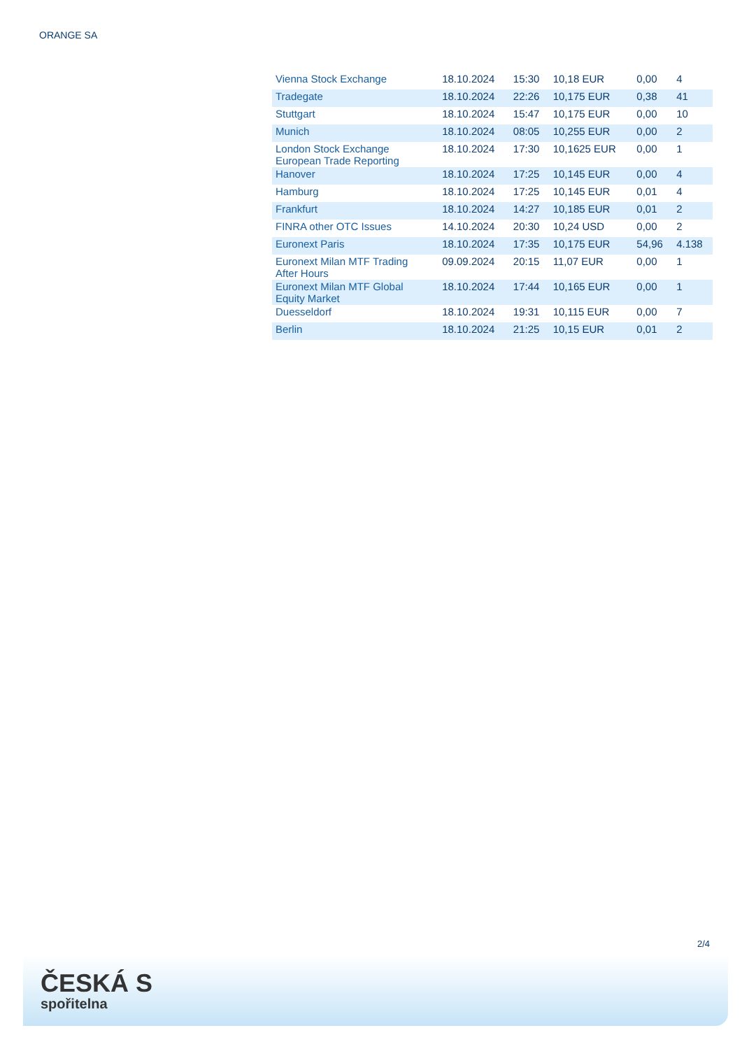ORANGE SA
| Vienna Stock Exchange | 18.10.2024 | 15:30 | 10,18 EUR | 0,00 | 4 |
| Tradegate | 18.10.2024 | 22:26 | 10,175 EUR | 0,38 | 41 |
| Stuttgart | 18.10.2024 | 15:47 | 10,175 EUR | 0,00 | 10 |
| Munich | 18.10.2024 | 08:05 | 10,255 EUR | 0,00 | 2 |
| London Stock Exchange European Trade Reporting | 18.10.2024 | 17:30 | 10,1625 EUR | 0,00 | 1 |
| Hanover | 18.10.2024 | 17:25 | 10,145 EUR | 0,00 | 4 |
| Hamburg | 18.10.2024 | 17:25 | 10,145 EUR | 0,01 | 4 |
| Frankfurt | 18.10.2024 | 14:27 | 10,185 EUR | 0,01 | 2 |
| FINRA other OTC Issues | 14.10.2024 | 20:30 | 10,24 USD | 0,00 | 2 |
| Euronext Paris | 18.10.2024 | 17:35 | 10,175 EUR | 54,96 | 4.138 |
| Euronext Milan MTF Trading After Hours | 09.09.2024 | 20:15 | 11,07 EUR | 0,00 | 1 |
| Euronext Milan MTF Global Equity Market | 18.10.2024 | 17:44 | 10,165 EUR | 0,00 | 1 |
| Duesseldorf | 18.10.2024 | 19:31 | 10,115 EUR | 0,00 | 7 |
| Berlin | 18.10.2024 | 21:25 | 10,15 EUR | 0,01 | 2 |
2/4
ČESKÁ S
spořitelna